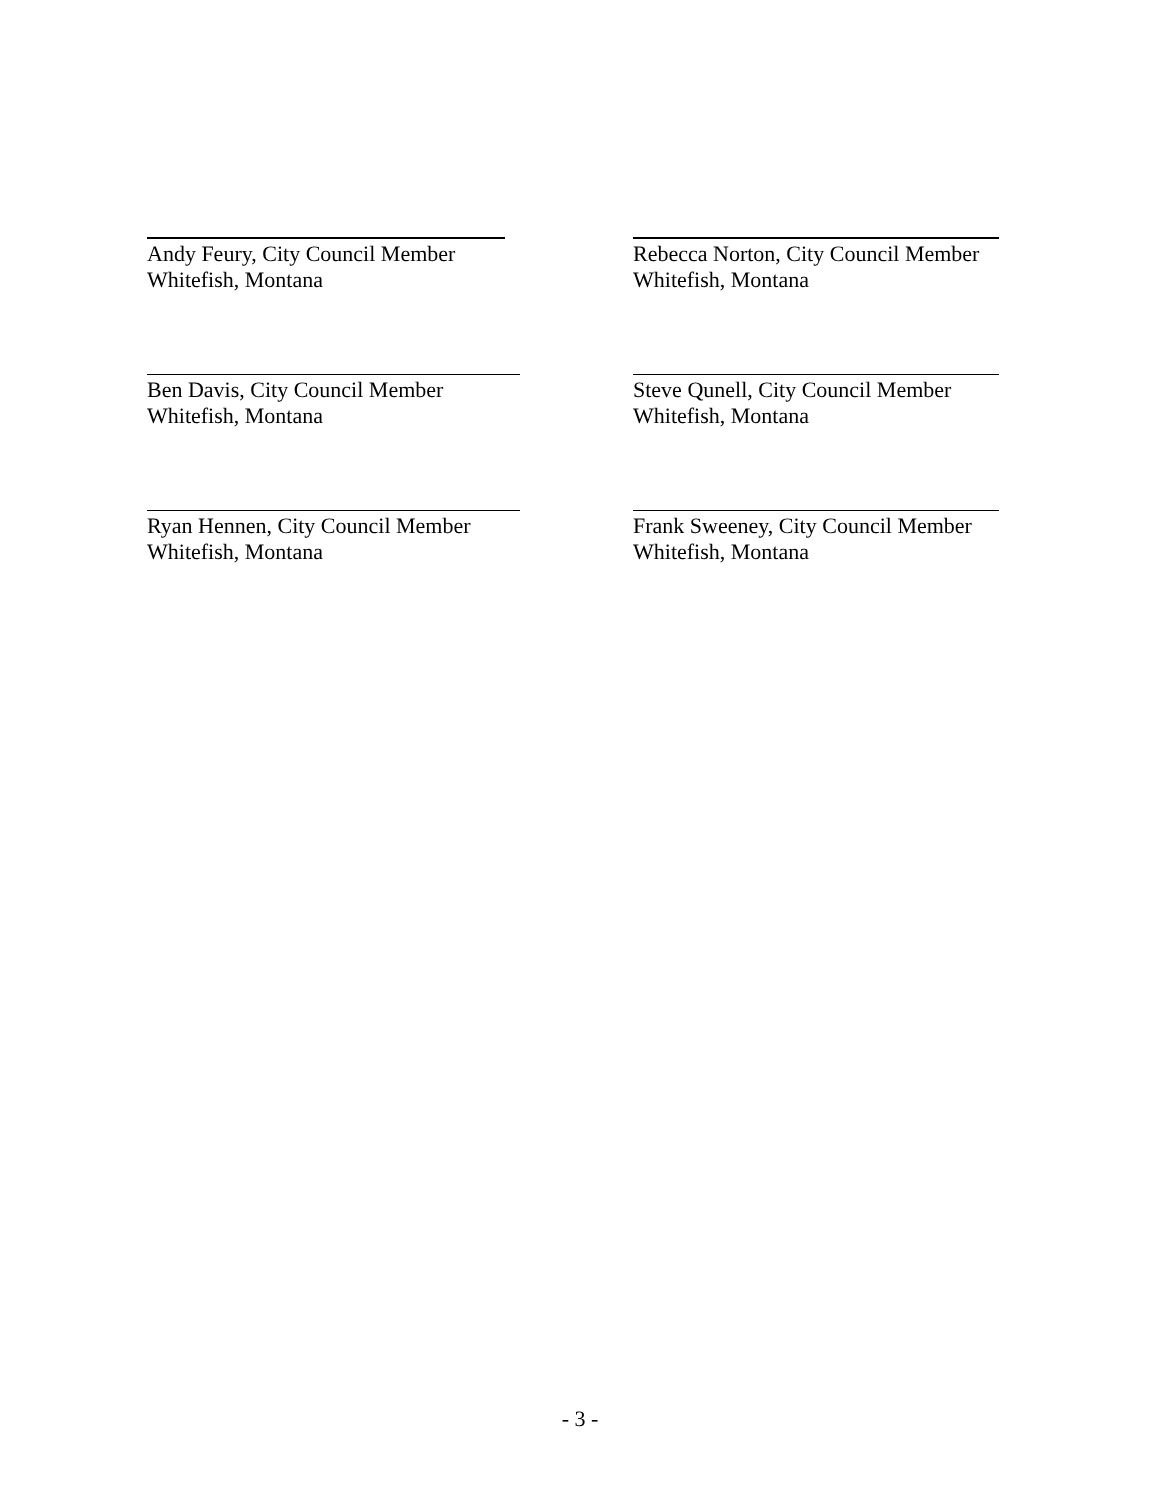Andy Feury, City Council Member
Whitefish, Montana
Rebecca Norton, City Council Member
Whitefish, Montana
Ben Davis, City Council Member
Whitefish, Montana
Steve Qunell, City Council Member
Whitefish, Montana
Ryan Hennen, City Council Member
Whitefish, Montana
Frank Sweeney, City Council Member
Whitefish, Montana
- 3 -